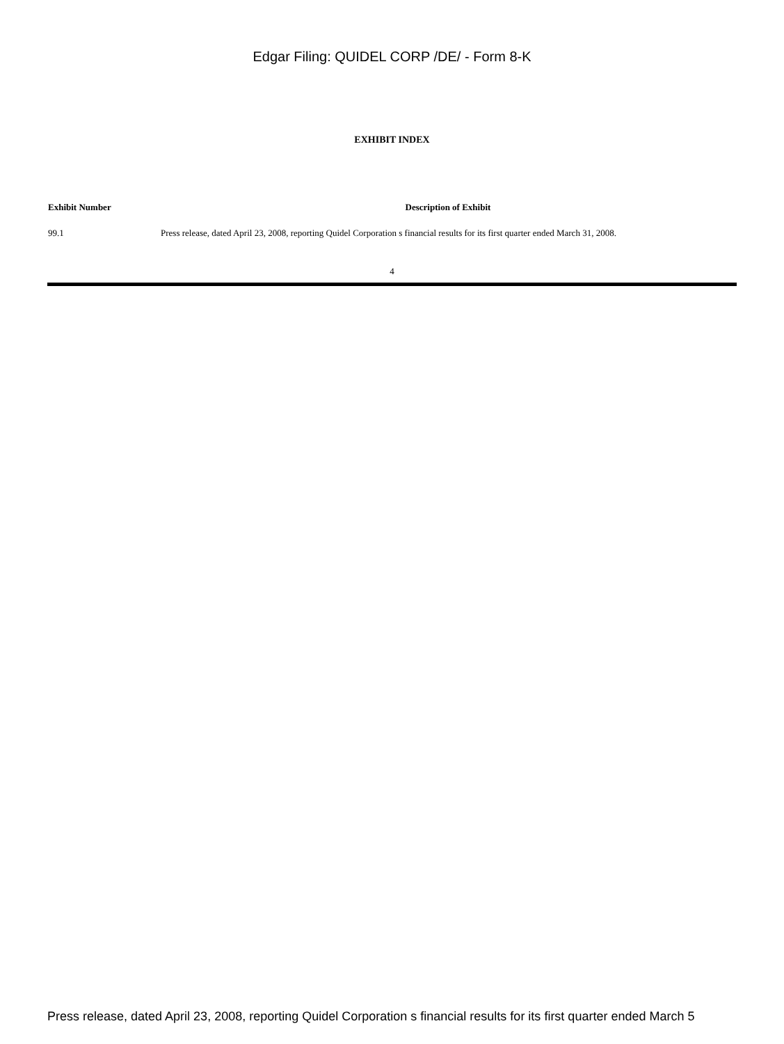Edgar Filing: QUIDEL CORP /DE/ - Form 8-K
EXHIBIT INDEX
| Exhibit Number | Description of Exhibit |
| --- | --- |
| 99.1 | Press release, dated April 23, 2008, reporting Quidel Corporation s financial results for its first quarter ended March 31, 2008. |
4
Press release, dated April 23, 2008, reporting Quidel Corporation s financial results for its first quarter ended March 5